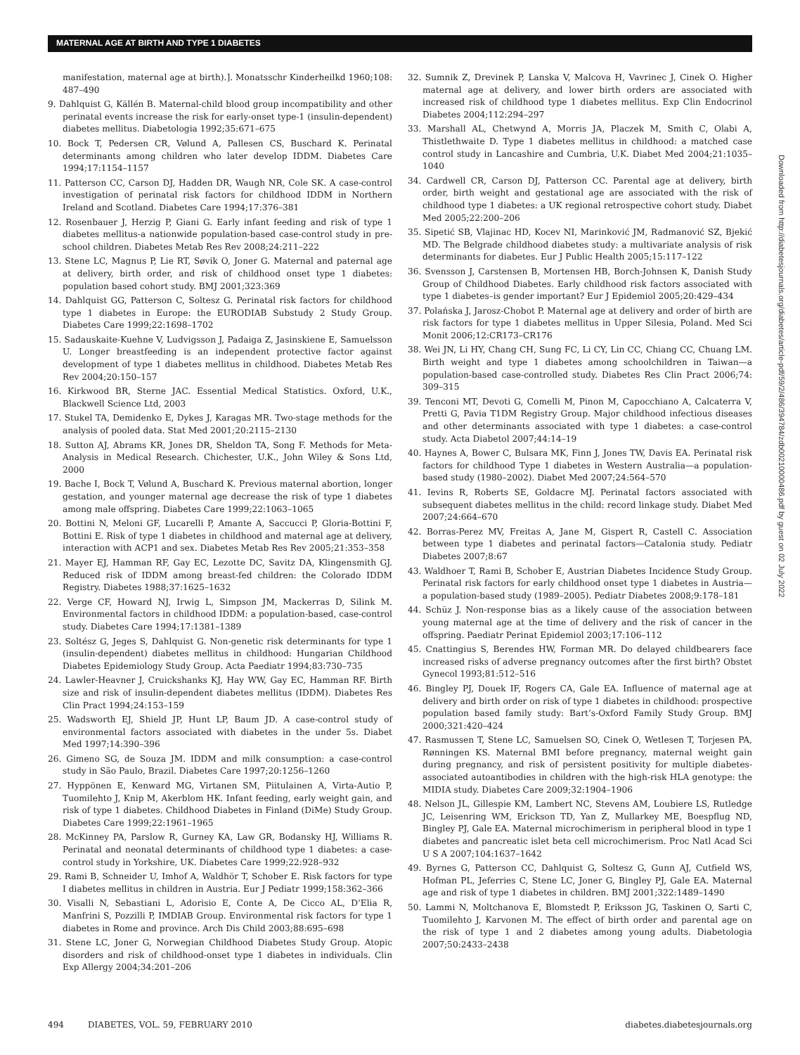MATERNAL AGE AT BIRTH AND TYPE 1 DIABETES
manifestation, maternal age at birth).]. Monatsschr Kinderheilkd 1960;108: 487–490
9. Dahlquist G, Källén B. Maternal-child blood group incompatibility and other perinatal events increase the risk for early-onset type-1 (insulin-dependent) diabetes mellitus. Diabetologia 1992;35:671–675
10. Bock T, Pedersen CR, Vølund A, Pallesen CS, Buschard K. Perinatal determinants among children who later develop IDDM. Diabetes Care 1994;17:1154–1157
11. Patterson CC, Carson DJ, Hadden DR, Waugh NR, Cole SK. A case-control investigation of perinatal risk factors for childhood IDDM in Northern Ireland and Scotland. Diabetes Care 1994;17:376–381
12. Rosenbauer J, Herzig P, Giani G. Early infant feeding and risk of type 1 diabetes mellitus-a nationwide population-based case-control study in pre-school children. Diabetes Metab Res Rev 2008;24:211–222
13. Stene LC, Magnus P, Lie RT, Søvik O, Joner G. Maternal and paternal age at delivery, birth order, and risk of childhood onset type 1 diabetes: population based cohort study. BMJ 2001;323:369
14. Dahlquist GG, Patterson C, Soltesz G. Perinatal risk factors for childhood type 1 diabetes in Europe: the EURODIAB Substudy 2 Study Group. Diabetes Care 1999;22:1698–1702
15. Sadauskaite-Kuehne V, Ludvigsson J, Padaiga Z, Jasinskiene E, Samuelsson U. Longer breastfeeding is an independent protective factor against development of type 1 diabetes mellitus in childhood. Diabetes Metab Res Rev 2004;20:150–157
16. Kirkwood BR, Sterne JAC. Essential Medical Statistics. Oxford, U.K., Blackwell Science Ltd, 2003
17. Stukel TA, Demidenko E, Dykes J, Karagas MR. Two-stage methods for the analysis of pooled data. Stat Med 2001;20:2115–2130
18. Sutton AJ, Abrams KR, Jones DR, Sheldon TA, Song F. Methods for Meta-Analysis in Medical Research. Chichester, U.K., John Wiley & Sons Ltd, 2000
19. Bache I, Bock T, Vølund A, Buschard K. Previous maternal abortion, longer gestation, and younger maternal age decrease the risk of type 1 diabetes among male offspring. Diabetes Care 1999;22:1063–1065
20. Bottini N, Meloni GF, Lucarelli P, Amante A, Saccucci P, Gloria-Bottini F, Bottini E. Risk of type 1 diabetes in childhood and maternal age at delivery, interaction with ACP1 and sex. Diabetes Metab Res Rev 2005;21:353–358
21. Mayer EJ, Hamman RF, Gay EC, Lezotte DC, Savitz DA, Klingensmith GJ. Reduced risk of IDDM among breast-fed children: the Colorado IDDM Registry. Diabetes 1988;37:1625–1632
22. Verge CF, Howard NJ, Irwig L, Simpson JM, Mackerras D, Silink M. Environmental factors in childhood IDDM: a population-based, case-control study. Diabetes Care 1994;17:1381–1389
23. Soltész G, Jeges S, Dahlquist G. Non-genetic risk determinants for type 1 (insulin-dependent) diabetes mellitus in childhood: Hungarian Childhood Diabetes Epidemiology Study Group. Acta Paediatr 1994;83:730–735
24. Lawler-Heavner J, Cruickshanks KJ, Hay WW, Gay EC, Hamman RF. Birth size and risk of insulin-dependent diabetes mellitus (IDDM). Diabetes Res Clin Pract 1994;24:153–159
25. Wadsworth EJ, Shield JP, Hunt LP, Baum JD. A case-control study of environmental factors associated with diabetes in the under 5s. Diabet Med 1997;14:390–396
26. Gimeno SG, de Souza JM. IDDM and milk consumption: a case-control study in São Paulo, Brazil. Diabetes Care 1997;20:1256–1260
27. Hyppönen E, Kenward MG, Virtanen SM, Piitulainen A, Virta-Autio P, Tuomilehto J, Knip M, Akerblom HK. Infant feeding, early weight gain, and risk of type 1 diabetes. Childhood Diabetes in Finland (DiMe) Study Group. Diabetes Care 1999;22:1961–1965
28. McKinney PA, Parslow R, Gurney KA, Law GR, Bodansky HJ, Williams R. Perinatal and neonatal determinants of childhood type 1 diabetes: a case-control study in Yorkshire, UK. Diabetes Care 1999;22:928–932
29. Rami B, Schneider U, Imhof A, Waldhör T, Schober E. Risk factors for type I diabetes mellitus in children in Austria. Eur J Pediatr 1999;158:362–366
30. Visalli N, Sebastiani L, Adorisio E, Conte A, De Cicco AL, D’Elia R, Manfrini S, Pozzilli P, IMDIAB Group. Environmental risk factors for type 1 diabetes in Rome and province. Arch Dis Child 2003;88:695–698
31. Stene LC, Joner G, Norwegian Childhood Diabetes Study Group. Atopic disorders and risk of childhood-onset type 1 diabetes in individuals. Clin Exp Allergy 2004;34:201–206
32. Sumnik Z, Drevinek P, Lanska V, Malcova H, Vavrinec J, Cinek O. Higher maternal age at delivery, and lower birth orders are associated with increased risk of childhood type 1 diabetes mellitus. Exp Clin Endocrinol Diabetes 2004;112:294–297
33. Marshall AL, Chetwynd A, Morris JA, Placzek M, Smith C, Olabi A, Thistlethwaite D. Type 1 diabetes mellitus in childhood: a matched case control study in Lancashire and Cumbria, U.K. Diabet Med 2004;21:1035–1040
34. Cardwell CR, Carson DJ, Patterson CC. Parental age at delivery, birth order, birth weight and gestational age are associated with the risk of childhood type 1 diabetes: a UK regional retrospective cohort study. Diabet Med 2005;22:200–206
35. Sipetić SB, Vlajinac HD, Kocev NI, Marinković JM, Radmanović SZ, Bjekić MD. The Belgrade childhood diabetes study: a multivariate analysis of risk determinants for diabetes. Eur J Public Health 2005;15:117–122
36. Svensson J, Carstensen B, Mortensen HB, Borch-Johnsen K, Danish Study Group of Childhood Diabetes. Early childhood risk factors associated with type 1 diabetes–is gender important? Eur J Epidemiol 2005;20:429–434
37. Polańska J, Jarosz-Chobot P. Maternal age at delivery and order of birth are risk factors for type 1 diabetes mellitus in Upper Silesia, Poland. Med Sci Monit 2006;12:CR173–CR176
38. Wei JN, Li HY, Chang CH, Sung FC, Li CY, Lin CC, Chiang CC, Chuang LM. Birth weight and type 1 diabetes among schoolchildren in Taiwan—a population-based case-controlled study. Diabetes Res Clin Pract 2006;74: 309–315
39. Tenconi MT, Devoti G, Comelli M, Pinon M, Capocchiano A, Calcaterra V, Pretti G, Pavia T1DM Registry Group. Major childhood infectious diseases and other determinants associated with type 1 diabetes: a case-control study. Acta Diabetol 2007;44:14–19
40. Haynes A, Bower C, Bulsara MK, Finn J, Jones TW, Davis EA. Perinatal risk factors for childhood Type 1 diabetes in Western Australia—a population-based study (1980–2002). Diabet Med 2007;24:564–570
41. Ievins R, Roberts SE, Goldacre MJ. Perinatal factors associated with subsequent diabetes mellitus in the child: record linkage study. Diabet Med 2007;24:664–670
42. Borras-Perez MV, Freitas A, Jane M, Gispert R, Castell C. Association between type 1 diabetes and perinatal factors—Catalonia study. Pediatr Diabetes 2007;8:67
43. Waldhoer T, Rami B, Schober E, Austrian Diabetes Incidence Study Group. Perinatal risk factors for early childhood onset type 1 diabetes in Austria—a population-based study (1989–2005). Pediatr Diabetes 2008;9:178–181
44. Schüz J. Non-response bias as a likely cause of the association between young maternal age at the time of delivery and the risk of cancer in the offspring. Paediatr Perinat Epidemiol 2003;17:106–112
45. Cnattingius S, Berendes HW, Forman MR. Do delayed childbearers face increased risks of adverse pregnancy outcomes after the first birth? Obstet Gynecol 1993;81:512–516
46. Bingley PJ, Douek IF, Rogers CA, Gale EA. Influence of maternal age at delivery and birth order on risk of type 1 diabetes in childhood: prospective population based family study: Bart’s-Oxford Family Study Group. BMJ 2000;321:420–424
47. Rasmussen T, Stene LC, Samuelsen SO, Cinek O, Wetlesen T, Torjesen PA, Rønningen KS. Maternal BMI before pregnancy, maternal weight gain during pregnancy, and risk of persistent positivity for multiple diabetes-associated autoantibodies in children with the high-risk HLA genotype: the MIDIA study. Diabetes Care 2009;32:1904–1906
48. Nelson JL, Gillespie KM, Lambert NC, Stevens AM, Loubiere LS, Rutledge JC, Leisenring WM, Erickson TD, Yan Z, Mullarkey ME, Boespflug ND, Bingley PJ, Gale EA. Maternal microchimerism in peripheral blood in type 1 diabetes and pancreatic islet beta cell microchimerism. Proc Natl Acad Sci U S A 2007;104:1637–1642
49. Byrnes G, Patterson CC, Dahlquist G, Soltesz G, Gunn AJ, Cutfield WS, Hofman PL, Jeferries C, Stene LC, Joner G, Bingley PJ, Gale EA. Maternal age and risk of type 1 diabetes in children. BMJ 2001;322:1489–1490
50. Lammi N, Moltchanova E, Blomstedt P, Eriksson JG, Taskinen O, Sarti C, Tuomilehto J, Karvonen M. The effect of birth order and parental age on the risk of type 1 and 2 diabetes among young adults. Diabetologia 2007;50:2433–2438
Downloaded from http://diabetesjournals.org/diabetes/article-pdf/59/2/486/394784/zdb00210000486.pdf by guest on 02 July 2022
494 DIABETES, VOL. 59, FEBRUARY 2010 diabetes.diabetesjournals.org